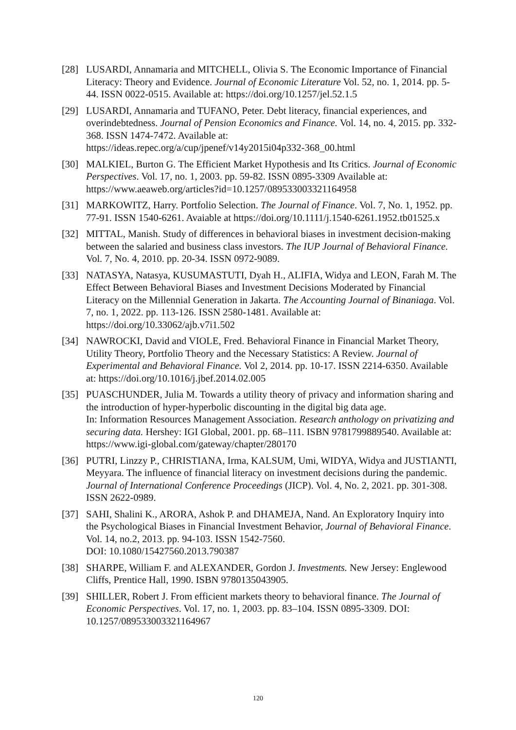[28] LUSARDI, Annamaria and MITCHELL, Olivia S. The Economic Importance of Financial Literacy: Theory and Evidence. Journal of Economic Literature Vol. 52, no. 1, 2014. pp. 5-44. ISSN 0022-0515. Available at: https://doi.org/10.1257/jel.52.1.5
[29] LUSARDI, Annamaria and TUFANO, Peter. Debt literacy, financial experiences, and overindebtedness. Journal of Pension Economics and Finance. Vol. 14, no. 4, 2015. pp. 332-368. ISSN 1474-7472. Available at:
https://ideas.repec.org/a/cup/jpenef/v14y2015i04p332-368_00.html
[30] MALKIEL, Burton G. The Efficient Market Hypothesis and Its Critics. Journal of Economic Perspectives. Vol. 17, no. 1, 2003. pp. 59-82. ISSN 0895-3309 Available at: https://www.aeaweb.org/articles?id=10.1257/089533003321164958
[31] MARKOWITZ, Harry. Portfolio Selection. The Journal of Finance. Vol. 7, No. 1, 1952. pp. 77-91. ISSN 1540-6261. Avaiable at https://doi.org/10.1111/j.1540-6261.1952.tb01525.x
[32] MITTAL, Manish. Study of differences in behavioral biases in investment decision-making between the salaried and business class investors. The IUP Journal of Behavioral Finance. Vol. 7, No. 4, 2010. pp. 20-34. ISSN 0972-9089.
[33] NATASYA, Natasya, KUSUMASTUTI, Dyah H., ALIFIA, Widya and LEON, Farah M. The Effect Between Behavioral Biases and Investment Decisions Moderated by Financial Literacy on the Millennial Generation in Jakarta. The Accounting Journal of Binaniaga. Vol. 7, no. 1, 2022. pp. 113-126. ISSN 2580-1481. Available at: https://doi.org/10.33062/ajb.v7i1.502
[34] NAWROCKI, David and VIOLE, Fred. Behavioral Finance in Financial Market Theory, Utility Theory, Portfolio Theory and the Necessary Statistics: A Review. Journal of Experimental and Behavioral Finance. Vol 2, 2014. pp. 10-17. ISSN 2214-6350. Available at: https://doi.org/10.1016/j.jbef.2014.02.005
[35] PUASCHUNDER, Julia M. Towards a utility theory of privacy and information sharing and the introduction of hyper-hyperbolic discounting in the digital big data age.
In: Information Resources Management Association. Research anthology on privatizing and securing data. Hershey: IGI Global, 2001. pp. 68–111. ISBN 9781799889540. Available at: https://www.igi-global.com/gateway/chapter/280170
[36] PUTRI, Linzzy P., CHRISTIANA, Irma, KALSUM, Umi, WIDYA, Widya and JUSTIANTI, Meyyara. The influence of financial literacy on investment decisions during the pandemic. Journal of International Conference Proceedings (JICP). Vol. 4, No. 2, 2021. pp. 301-308. ISSN 2622-0989.
[37] SAHI, Shalini K., ARORA, Ashok P. and DHAMEJA, Nand. An Exploratory Inquiry into the Psychological Biases in Financial Investment Behavior, Journal of Behavioral Finance. Vol. 14, no.2, 2013. pp. 94-103. ISSN 1542-7560.
DOI: 10.1080/15427560.2013.790387
[38] SHARPE, William F. and ALEXANDER, Gordon J. Investments. New Jersey: Englewood Cliffs, Prentice Hall, 1990. ISBN 9780135043905.
[39] SHILLER, Robert J. From efficient markets theory to behavioral finance. The Journal of Economic Perspectives. Vol. 17, no. 1, 2003. pp. 83–104. ISSN 0895-3309. DOI: 10.1257/089533003321164967
120